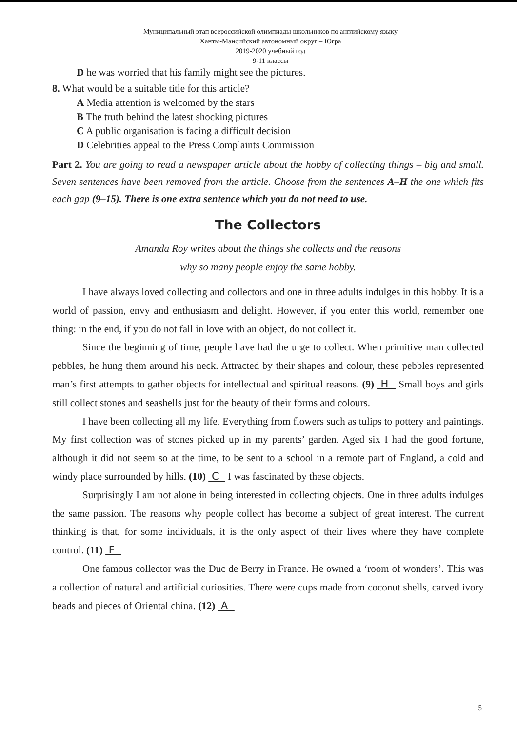Муниципальный этап всероссийской олимпиады школьников по английскому языку
Ханты-Мансийский автономный округ – Югра
2019-2020 учебный год
9-11 классы
D he was worried that his family might see the pictures.
8. What would be a suitable title for this article?
A Media attention is welcomed by the stars
B The truth behind the latest shocking pictures
C A public organisation is facing a difficult decision
D Celebrities appeal to the Press Complaints Commission
Part 2. You are going to read a newspaper article about the hobby of collecting things – big and small. Seven sentences have been removed from the article. Choose from the sentences A–H the one which fits each gap (9–15). There is one extra sentence which you do not need to use.
The Collectors
Amanda Roy writes about the things she collects and the reasons
why so many people enjoy the same hobby.
I have always loved collecting and collectors and one in three adults indulges in this hobby. It is a world of passion, envy and enthusiasm and delight. However, if you enter this world, remember one thing: in the end, if you do not fall in love with an object, do not collect it.
Since the beginning of time, people have had the urge to collect. When primitive man collected pebbles, he hung them around his neck. Attracted by their shapes and colour, these pebbles represented man’s first attempts to gather objects for intellectual and spiritual reasons. (9) H Small boys and girls still collect stones and seashells just for the beauty of their forms and colours.
I have been collecting all my life. Everything from flowers such as tulips to pottery and paintings. My first collection was of stones picked up in my parents’ garden. Aged six I had the good fortune, although it did not seem so at the time, to be sent to a school in a remote part of England, a cold and windy place surrounded by hills. (10) C I was fascinated by these objects.
Surprisingly I am not alone in being interested in collecting objects. One in three adults indulges the same passion. The reasons why people collect has become a subject of great interest. The current thinking is that, for some individuals, it is the only aspect of their lives where they have complete control. (11) F
One famous collector was the Duc de Berry in France. He owned a ‘room of wonders’. This was a collection of natural and artificial curiosities. There were cups made from coconut shells, carved ivory beads and pieces of Oriental china. (12) A
5